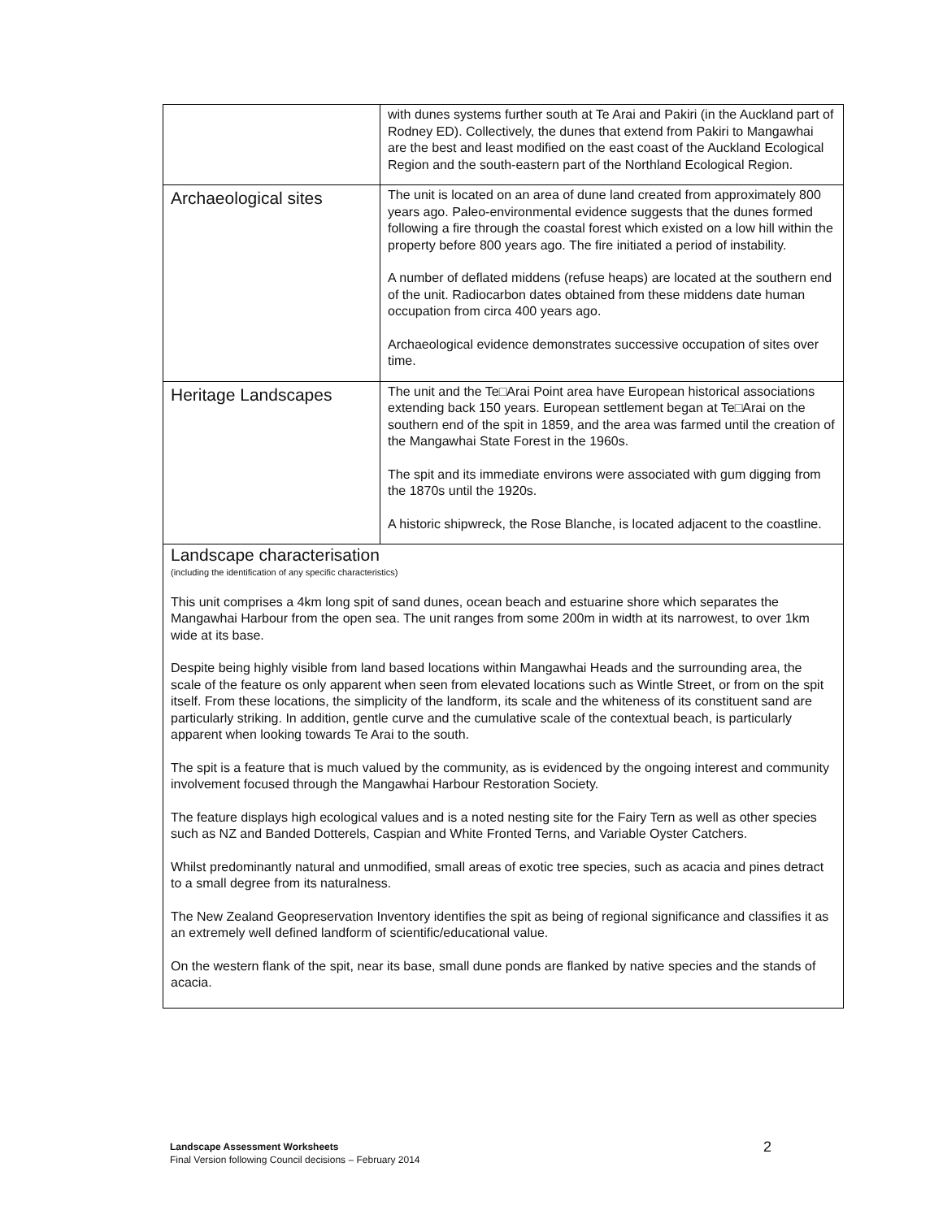| | with dunes systems further south at Te Arai and Pakiri (in the Auckland part of Rodney ED). Collectively, the dunes that extend from Pakiri to Mangawhai are the best and least modified on the east coast of the Auckland Ecological Region and the south-eastern part of the Northland Ecological Region. |
| Archaeological sites | The unit is located on an area of dune land created from approximately 800 years ago. Paleo-environmental evidence suggests that the dunes formed following a fire through the coastal forest which existed on a low hill within the property before 800 years ago. The fire initiated a period of instability. A number of deflated middens (refuse heaps) are located at the southern end of the unit. Radiocarbon dates obtained from these middens date human occupation from circa 400 years ago. Archaeological evidence demonstrates successive occupation of sites over time. |
| Heritage Landscapes | The unit and the Te□Arai Point area have European historical associations extending back 150 years. European settlement began at Te□Arai on the southern end of the spit in 1859, and the area was farmed until the creation of the Mangawhai State Forest in the 1960s. The spit and its immediate environs were associated with gum digging from the 1870s until the 1920s. A historic shipwreck, the Rose Blanche, is located adjacent to the coastline. |
| Landscape characterisation (including the identification of any specific characteristics) This unit comprises a 4km long spit of sand dunes, ocean beach and estuarine shore which separates the Mangawhai Harbour from the open sea. The unit ranges from some 200m in width at its narrowest, to over 1km wide at its base. Despite being highly visible from land based locations within Mangawhai Heads and the surrounding area, the scale of the feature os only apparent when seen from elevated locations such as Wintle Street, or from on the spit itself. From these locations, the simplicity of the landform, its scale and the whiteness of its constituent sand are particularly striking. In addition, gentle curve and the cumulative scale of the contextual beach, is particularly apparent when looking towards Te Arai to the south. The spit is a feature that is much valued by the community, as is evidenced by the ongoing interest and community involvement focused through the Mangawhai Harbour Restoration Society. The feature displays high ecological values and is a noted nesting site for the Fairy Tern as well as other species such as NZ and Banded Dotterels, Caspian and White Fronted Terns, and Variable Oyster Catchers. Whilst predominantly natural and unmodified, small areas of exotic tree species, such as acacia and pines detract to a small degree from its naturalness. The New Zealand Geopreservation Inventory identifies the spit as being of regional significance and classifies it as an extremely well defined landform of scientific/educational value. On the western flank of the spit, near its base, small dune ponds are flanked by native species and the stands of acacia. | |
Landscape Assessment Worksheets
Final Version following Council decisions – February 2014
2